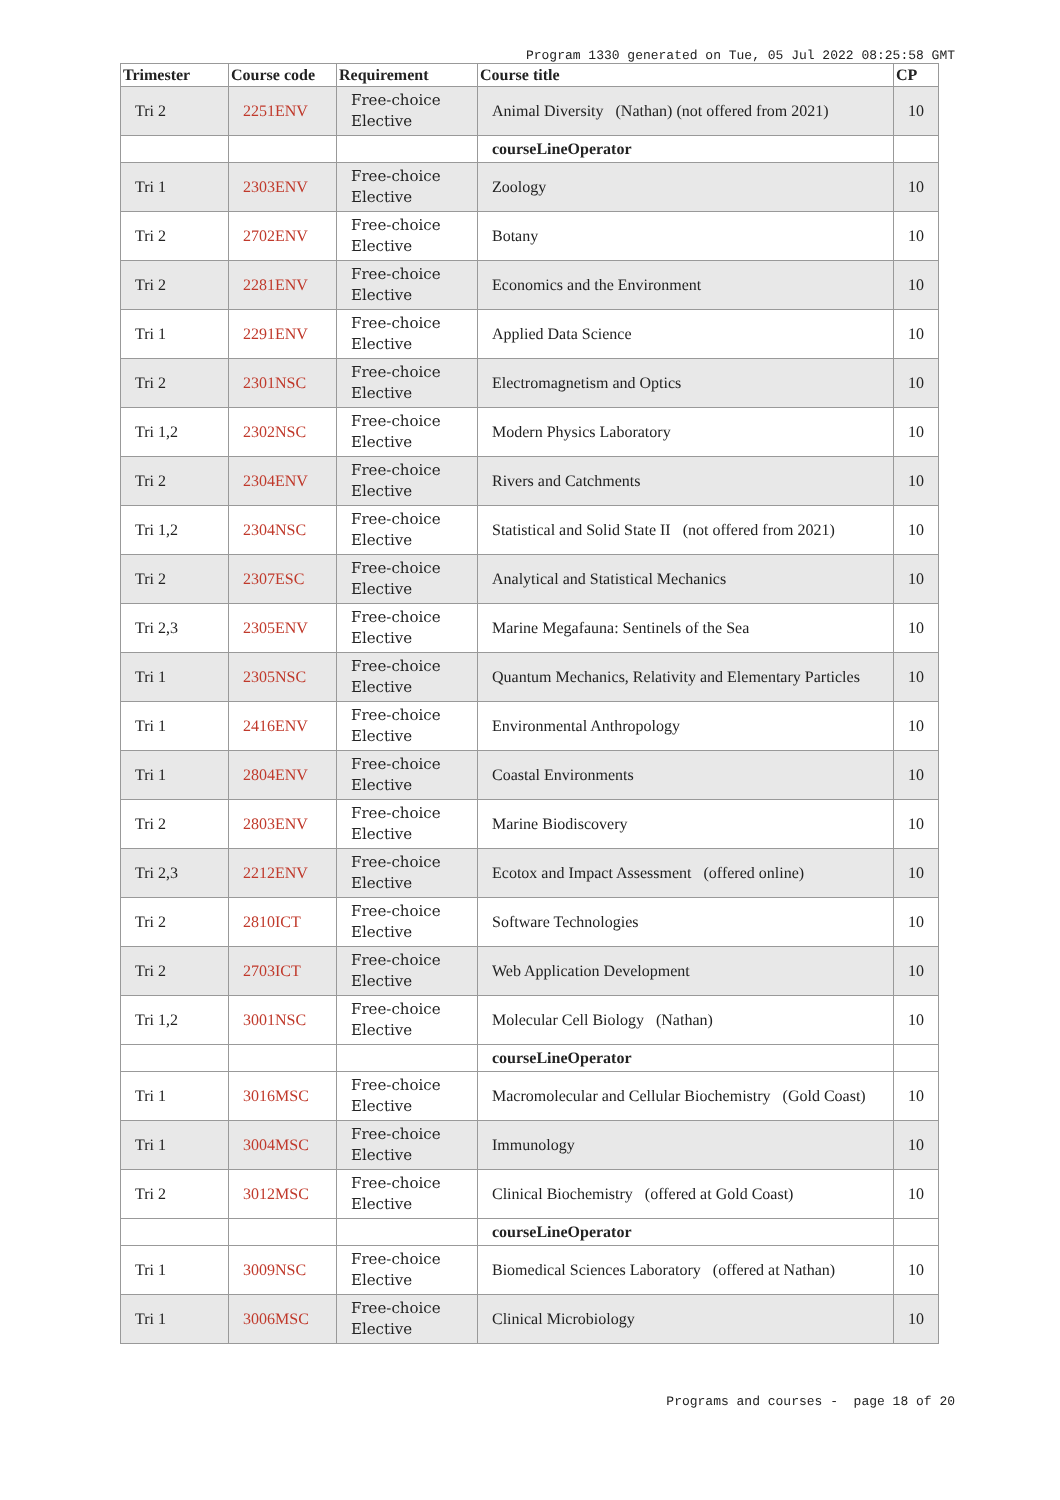Program 1330 generated on Tue, 05 Jul 2022 08:25:58 GMT
| Trimester | Course code | Requirement | Course title | CP |
| --- | --- | --- | --- | --- |
| Tri 2 | 2251ENV | Free-choice Elective | Animal Diversity (Nathan) (not offered from 2021) | 10 |
| | | | courseLineOperator | |
| Tri 1 | 2303ENV | Free-choice Elective | Zoology | 10 |
| Tri 2 | 2702ENV | Free-choice Elective | Botany | 10 |
| Tri 2 | 2281ENV | Free-choice Elective | Economics and the Environment | 10 |
| Tri 1 | 2291ENV | Free-choice Elective | Applied Data Science | 10 |
| Tri 2 | 2301NSC | Free-choice Elective | Electromagnetism and Optics | 10 |
| Tri 1,2 | 2302NSC | Free-choice Elective | Modern Physics Laboratory | 10 |
| Tri 2 | 2304ENV | Free-choice Elective | Rivers and Catchments | 10 |
| Tri 1,2 | 2304NSC | Free-choice Elective | Statistical and Solid State II (not offered from 2021) | 10 |
| Tri 2 | 2307ESC | Free-choice Elective | Analytical and Statistical Mechanics | 10 |
| Tri 2,3 | 2305ENV | Free-choice Elective | Marine Megafauna: Sentinels of the Sea | 10 |
| Tri 1 | 2305NSC | Free-choice Elective | Quantum Mechanics, Relativity and Elementary Particles | 10 |
| Tri 1 | 2416ENV | Free-choice Elective | Environmental Anthropology | 10 |
| Tri 1 | 2804ENV | Free-choice Elective | Coastal Environments | 10 |
| Tri 2 | 2803ENV | Free-choice Elective | Marine Biodiscovery | 10 |
| Tri 2,3 | 2212ENV | Free-choice Elective | Ecotox and Impact Assessment (offered online) | 10 |
| Tri 2 | 2810ICT | Free-choice Elective | Software Technologies | 10 |
| Tri 2 | 2703ICT | Free-choice Elective | Web Application Development | 10 |
| Tri 1,2 | 3001NSC | Free-choice Elective | Molecular Cell Biology (Nathan) | 10 |
| | | | courseLineOperator | |
| Tri 1 | 3016MSC | Free-choice Elective | Macromolecular and Cellular Biochemistry (Gold Coast) | 10 |
| Tri 1 | 3004MSC | Free-choice Elective | Immunology | 10 |
| Tri 2 | 3012MSC | Free-choice Elective | Clinical Biochemistry (offered at Gold Coast) | 10 |
| | | | courseLineOperator | |
| Tri 1 | 3009NSC | Free-choice Elective | Biomedical Sciences Laboratory (offered at Nathan) | 10 |
| Tri 1 | 3006MSC | Free-choice Elective | Clinical Microbiology | 10 |
Programs and courses - page 18 of 20